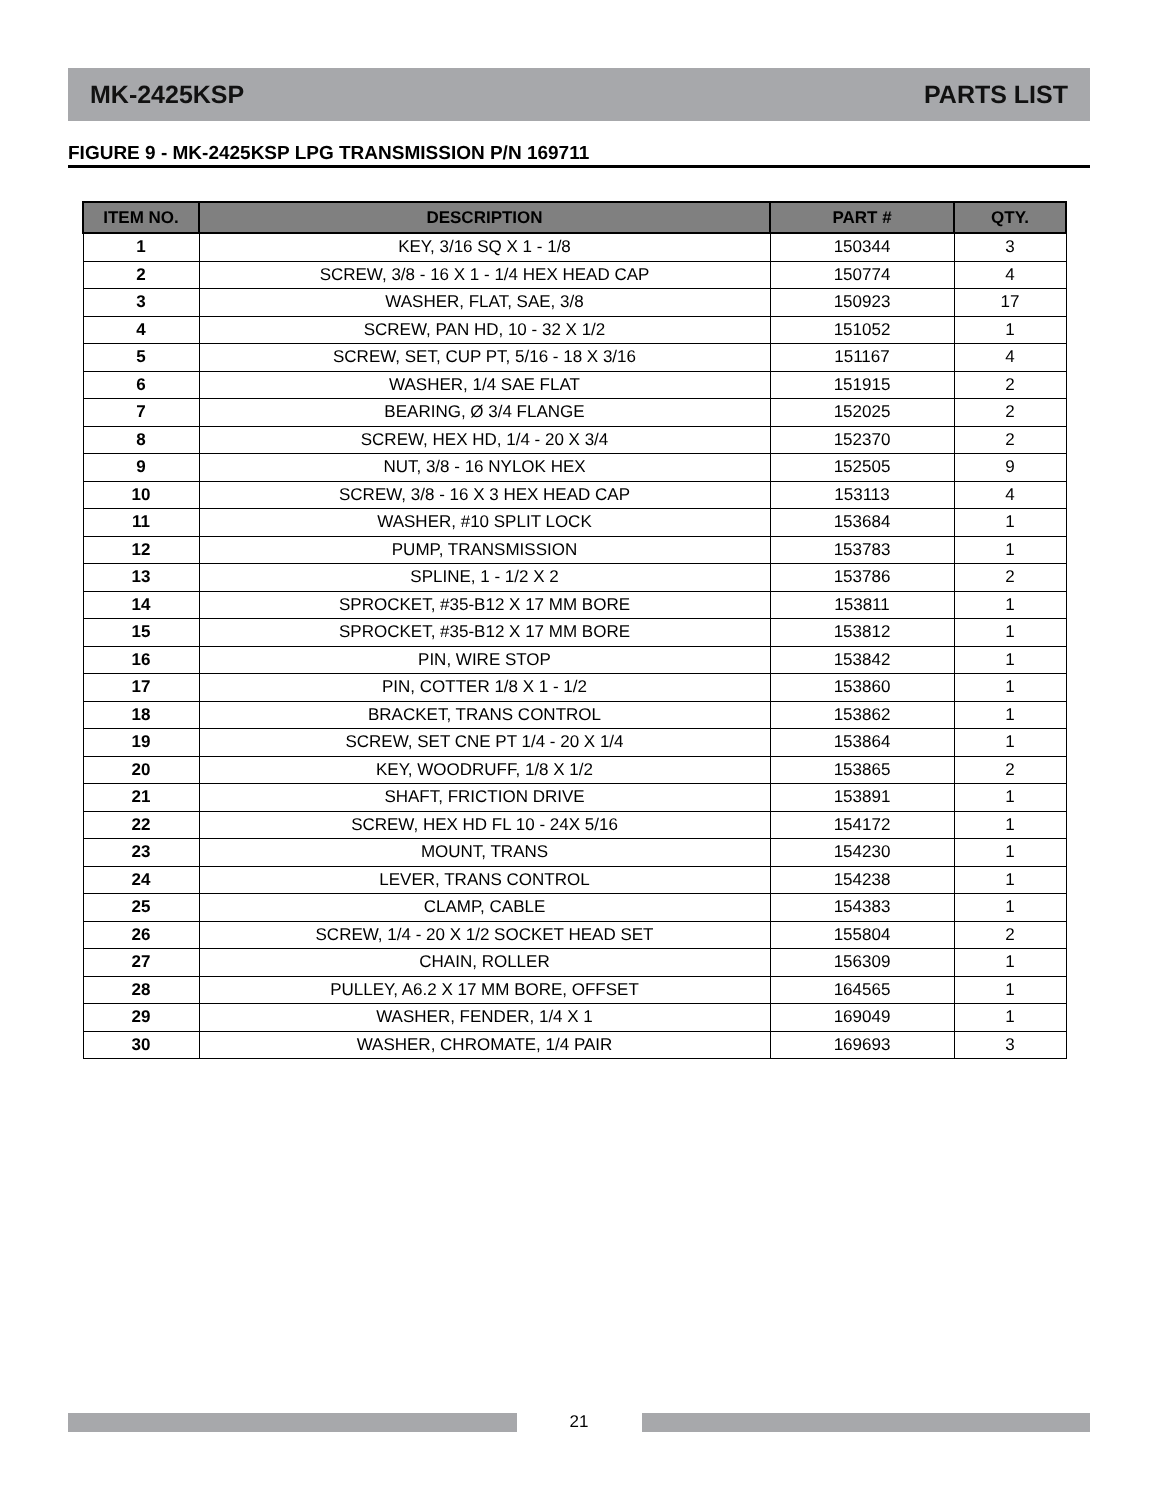MK-2425KSP PARTS LIST
FIGURE 9 - MK-2425KSP LPG TRANSMISSION P/N 169711
| ITEM NO. | DESCRIPTION | PART # | QTY. |
| --- | --- | --- | --- |
| 1 | KEY, 3/16 SQ X 1 - 1/8 | 150344 | 3 |
| 2 | SCREW, 3/8 - 16 X 1 - 1/4 HEX HEAD CAP | 150774 | 4 |
| 3 | WASHER, FLAT, SAE, 3/8 | 150923 | 17 |
| 4 | SCREW, PAN HD, 10 - 32 X 1/2 | 151052 | 1 |
| 5 | SCREW, SET, CUP PT, 5/16 - 18 X 3/16 | 151167 | 4 |
| 6 | WASHER, 1/4 SAE FLAT | 151915 | 2 |
| 7 | BEARING, Ø 3/4 FLANGE | 152025 | 2 |
| 8 | SCREW, HEX HD, 1/4 - 20 X 3/4 | 152370 | 2 |
| 9 | NUT, 3/8 - 16 NYLOK HEX | 152505 | 9 |
| 10 | SCREW, 3/8 - 16 X 3 HEX HEAD CAP | 153113 | 4 |
| 11 | WASHER, #10 SPLIT LOCK | 153684 | 1 |
| 12 | PUMP, TRANSMISSION | 153783 | 1 |
| 13 | SPLINE, 1 - 1/2 X 2 | 153786 | 2 |
| 14 | SPROCKET, #35-B12 X 17 MM BORE | 153811 | 1 |
| 15 | SPROCKET, #35-B12 X 17 MM BORE | 153812 | 1 |
| 16 | PIN, WIRE STOP | 153842 | 1 |
| 17 | PIN, COTTER 1/8 X 1 - 1/2 | 153860 | 1 |
| 18 | BRACKET, TRANS CONTROL | 153862 | 1 |
| 19 | SCREW, SET CNE PT 1/4 - 20 X 1/4 | 153864 | 1 |
| 20 | KEY, WOODRUFF, 1/8 X 1/2 | 153865 | 2 |
| 21 | SHAFT, FRICTION DRIVE | 153891 | 1 |
| 22 | SCREW, HEX HD FL 10 - 24X 5/16 | 154172 | 1 |
| 23 | MOUNT, TRANS | 154230 | 1 |
| 24 | LEVER, TRANS CONTROL | 154238 | 1 |
| 25 | CLAMP, CABLE | 154383 | 1 |
| 26 | SCREW, 1/4 - 20 X 1/2 SOCKET HEAD SET | 155804 | 2 |
| 27 | CHAIN, ROLLER | 156309 | 1 |
| 28 | PULLEY, A6.2 X 17 MM BORE, OFFSET | 164565 | 1 |
| 29 | WASHER, FENDER, 1/4 X 1 | 169049 | 1 |
| 30 | WASHER, CHROMATE, 1/4 PAIR | 169693 | 3 |
21